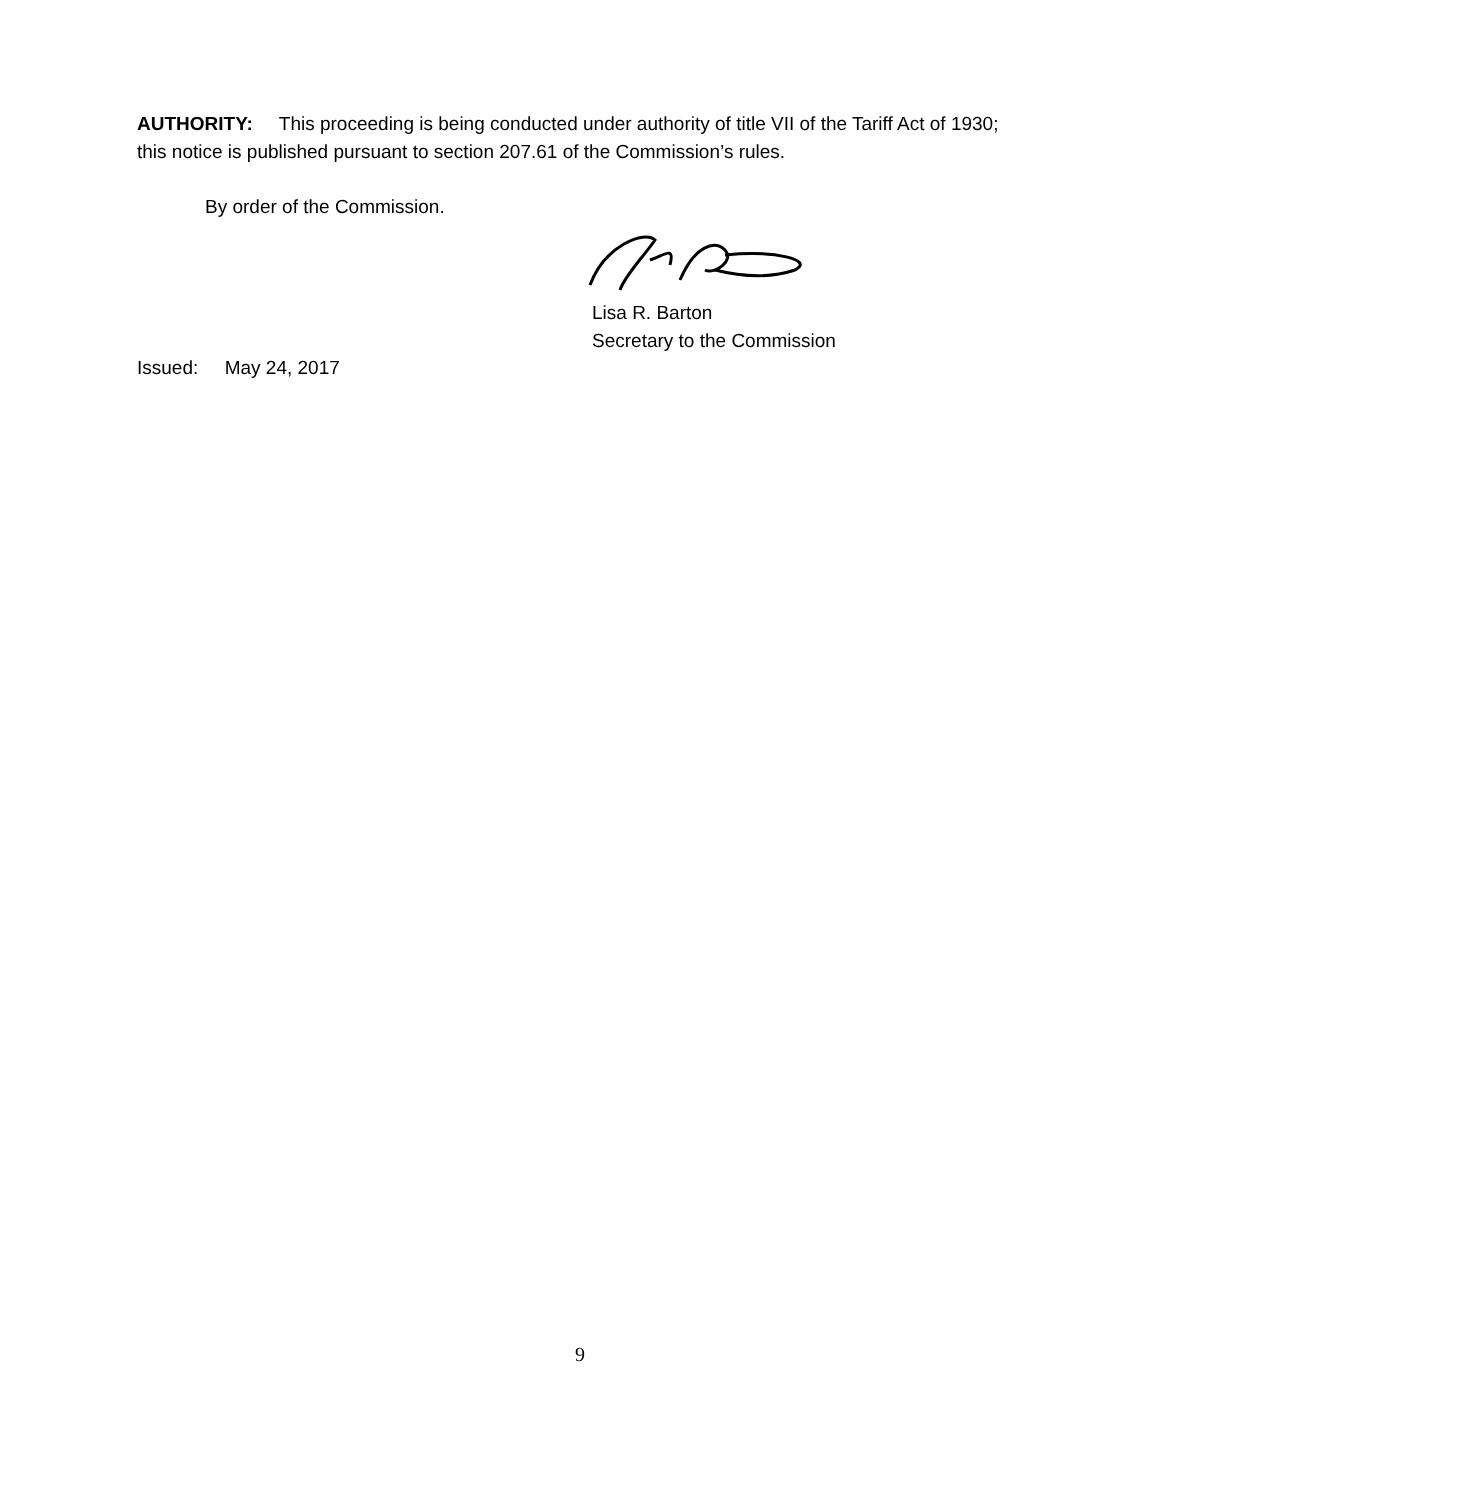AUTHORITY: This proceeding is being conducted under authority of title VII of the Tariff Act of 1930; this notice is published pursuant to section 207.61 of the Commission’s rules.
By order of the Commission.
Lisa R. Barton
Secretary to the Commission
Issued: May 24, 2017
9